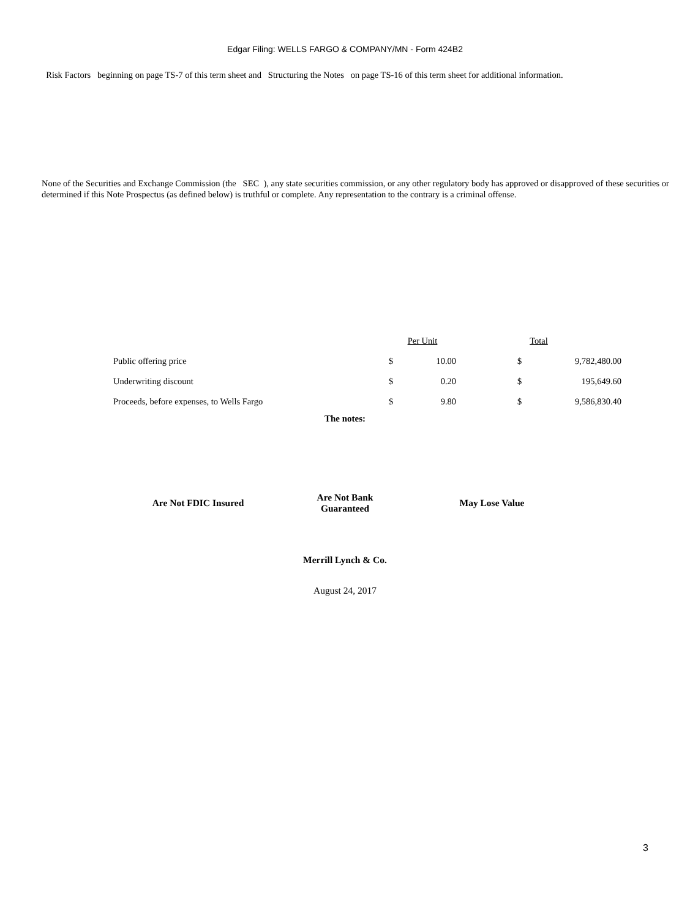Edgar Filing: WELLS FARGO & COMPANY/MN - Form 424B2
Risk Factors beginning on page TS-7 of this term sheet and Structuring the Notes on page TS-16 of this term sheet for additional information.
None of the Securities and Exchange Commission (the SEC ), any state securities commission, or any other regulatory body has approved or disapproved of these securities or determined if this Note Prospectus (as defined below) is truthful or complete. Any representation to the contrary is a criminal offense.
| | Per Unit | | Total | |
| --- | --- | --- | --- | --- |
| Public offering price | $ | 10.00 | $ | 9,782,480.00 |
| Underwriting discount | $ | 0.20 | $ | 195,649.60 |
| Proceeds, before expenses, to Wells Fargo | $ | 9.80 | $ | 9,586,830.40 |
The notes:
Are Not FDIC Insured
Are Not Bank
Guaranteed
May Lose Value
Merrill Lynch & Co.
August 24, 2017
3